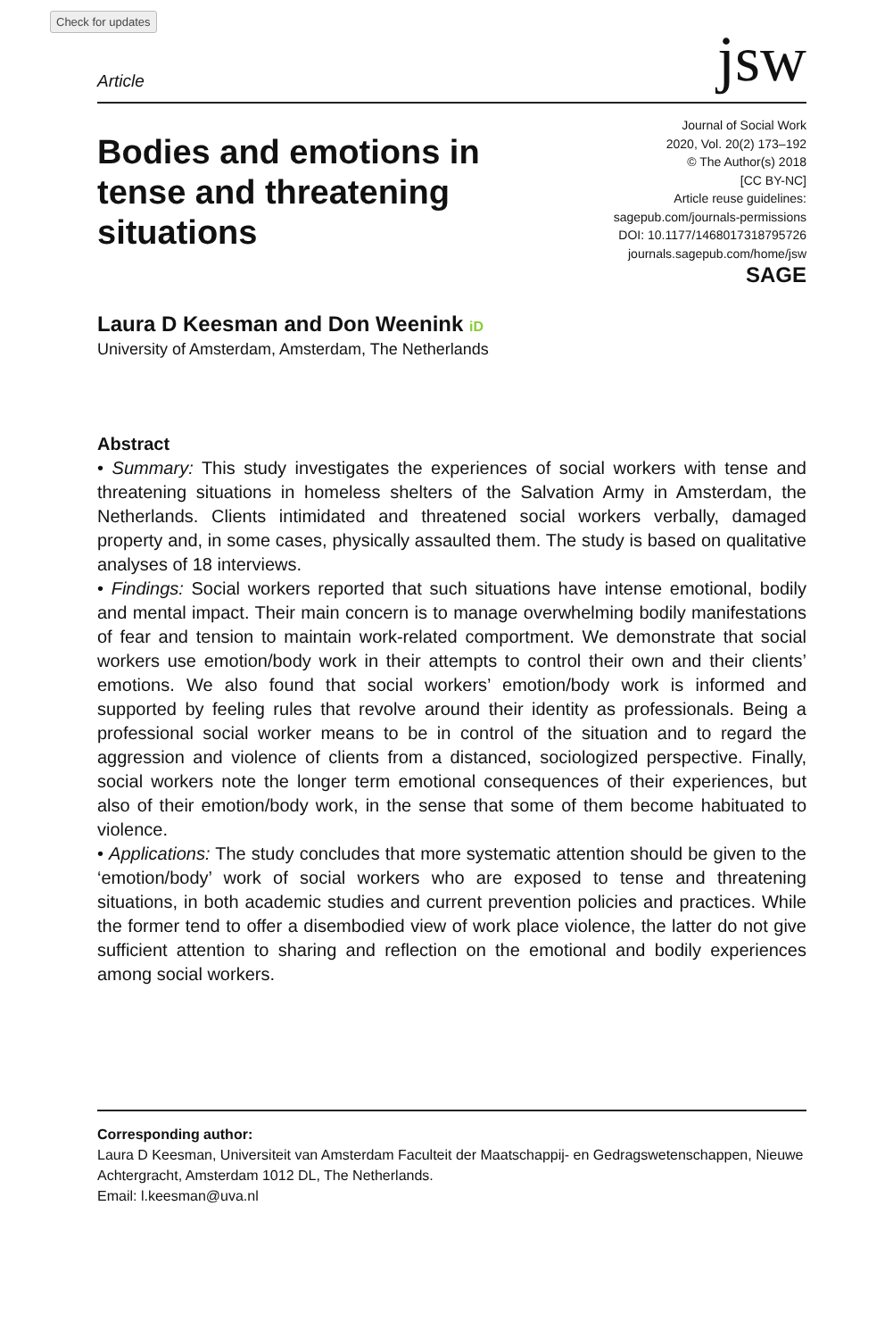Check for updates
Article
jsw
Bodies and emotions in tense and threatening situations
Journal of Social Work
2020, Vol. 20(2) 173–192
© The Author(s) 2018
[CC BY-NC]
Article reuse guidelines:
sagepub.com/journals-permissions
DOI: 10.1177/1468017318795726
journals.sagepub.com/home/jsw
SAGE
Laura D Keesman and Don Weenink iD
University of Amsterdam, Amsterdam, The Netherlands
Abstract
• Summary: This study investigates the experiences of social workers with tense and threatening situations in homeless shelters of the Salvation Army in Amsterdam, the Netherlands. Clients intimidated and threatened social workers verbally, damaged property and, in some cases, physically assaulted them. The study is based on qualitative analyses of 18 interviews.
• Findings: Social workers reported that such situations have intense emotional, bodily and mental impact. Their main concern is to manage overwhelming bodily manifestations of fear and tension to maintain work-related comportment. We demonstrate that social workers use emotion/body work in their attempts to control their own and their clients’ emotions. We also found that social workers’ emotion/body work is informed and supported by feeling rules that revolve around their identity as professionals. Being a professional social worker means to be in control of the situation and to regard the aggression and violence of clients from a distanced, sociologized perspective. Finally, social workers note the longer term emotional consequences of their experiences, but also of their emotion/body work, in the sense that some of them become habituated to violence.
• Applications: The study concludes that more systematic attention should be given to the ‘emotion/body’ work of social workers who are exposed to tense and threatening situations, in both academic studies and current prevention policies and practices. While the former tend to offer a disembodied view of work place violence, the latter do not give sufficient attention to sharing and reflection on the emotional and bodily experiences among social workers.
Corresponding author:
Laura D Keesman, Universiteit van Amsterdam Faculteit der Maatschappij- en Gedragswetenschappen, Nieuwe Achtergracht, Amsterdam 1012 DL, The Netherlands.
Email: l.keesman@uva.nl